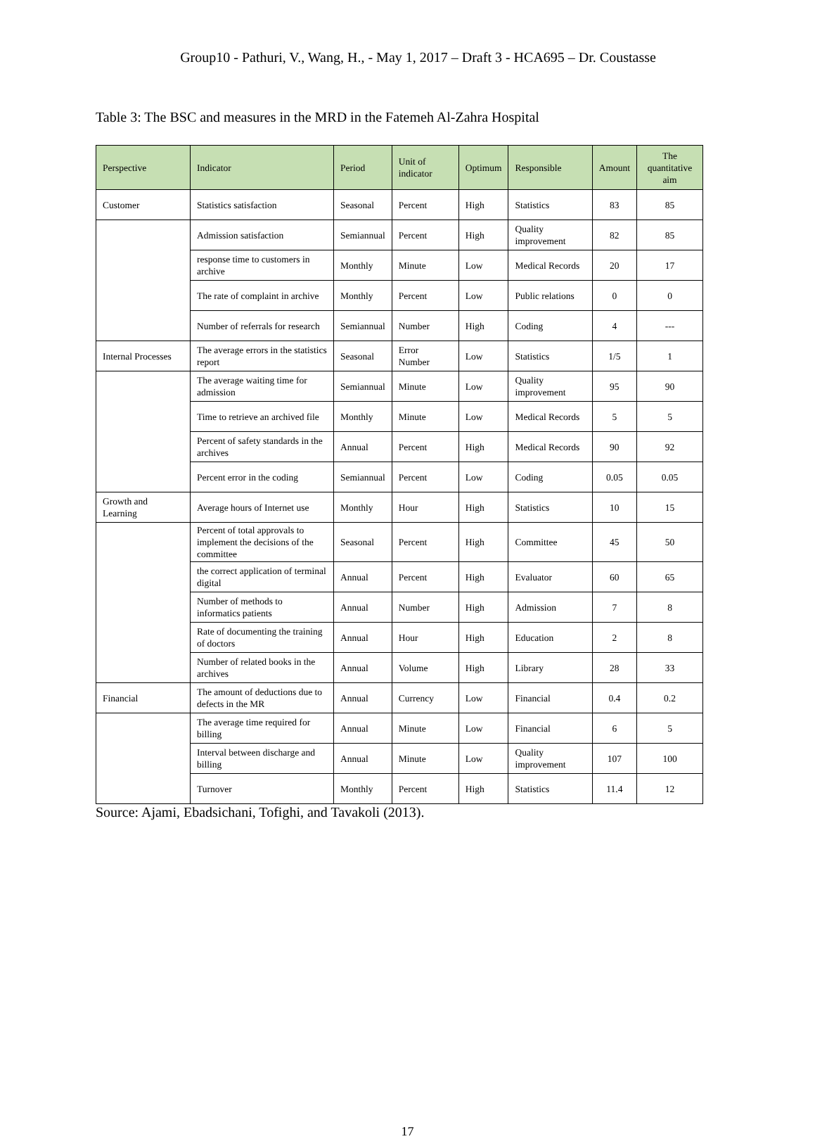Group10 - Pathuri, V., Wang, H., - May 1, 2017 – Draft 3 - HCA695 – Dr. Coustasse
Table 3: The BSC and measures in the MRD in the Fatemeh Al-Zahra Hospital
| Perspective | Indicator | Period | Unit of indicator | Optimum | Responsible | Amount | The quantitative aim |
| --- | --- | --- | --- | --- | --- | --- | --- |
| Customer | Statistics satisfaction | Seasonal | Percent | High | Statistics | 83 | 85 |
| | Admission satisfaction | Semiannual | Percent | High | Quality improvement | 82 | 85 |
| | response time to customers in archive | Monthly | Minute | Low | Medical Records | 20 | 17 |
| | The rate of complaint in archive | Monthly | Percent | Low | Public relations | 0 | 0 |
| | Number of referrals for research | Semiannual | Number | High | Coding | 4 | --- |
| Internal Processes | The average errors in the statistics report | Seasonal | Error Number | Low | Statistics | 1/5 | 1 |
| | The average waiting time for admission | Semiannual | Minute | Low | Quality improvement | 95 | 90 |
| | Time to retrieve an archived file | Monthly | Minute | Low | Medical Records | 5 | 5 |
| | Percent of safety standards in the archives | Annual | Percent | High | Medical Records | 90 | 92 |
| | Percent error in the coding | Semiannual | Percent | Low | Coding | 0.05 | 0.05 |
| Growth and Learning | Average hours of Internet use | Monthly | Hour | High | Statistics | 10 | 15 |
| | Percent of total approvals to implement the decisions of the committee | Seasonal | Percent | High | Committee | 45 | 50 |
| | the correct application of terminal digital | Annual | Percent | High | Evaluator | 60 | 65 |
| | Number of methods to informatics patients | Annual | Number | High | Admission | 7 | 8 |
| | Rate of documenting the training of doctors | Annual | Hour | High | Education | 2 | 8 |
| | Number of related books in the archives | Annual | Volume | High | Library | 28 | 33 |
| Financial | The amount of deductions due to defects in the MR | Annual | Currency | Low | Financial | 0.4 | 0.2 |
| | The average time required for billing | Annual | Minute | Low | Financial | 6 | 5 |
| | Interval between discharge and billing | Annual | Minute | Low | Quality improvement | 107 | 100 |
| | Turnover | Monthly | Percent | High | Statistics | 11.4 | 12 |
Source: Ajami, Ebadsichani, Tofighi, and Tavakoli (2013).
17